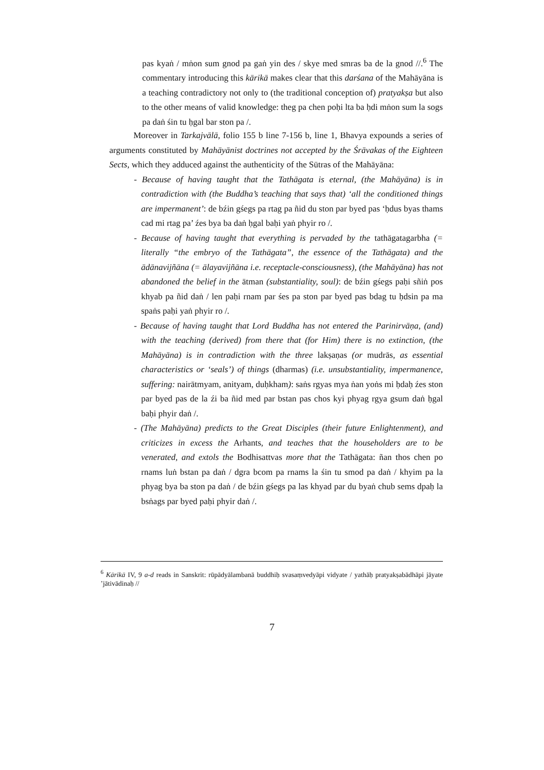pas kyaṅ / mṅon sum gnod pa gaṅ yin des / skye med smras ba de la gnod //.<sup>6</sup> The commentary introducing this kārikā makes clear that this darśana of the Mahāyāna is a teaching contradictory not only to (the traditional conception of) pratyakṣa but also to the other means of valid knowledge: theg pa chen poḥi lta ba ḥdi mṅon sum la sogs pa daṅ śin tu ḥgal bar ston pa /.
Moreover in Tarkajvālā, folio 155 b line 7-156 b, line 1, Bhavya expounds a series of arguments constituted by Mahāyānist doctrines not accepted by the Śrāvakas of the Eighteen Sects, which they adduced against the authenticity of the Sūtras of the Mahāyāna:
- Because of having taught that the Tathāgata is eternal, (the Mahāyāna) is in contradiction with (the Buddha’s teaching that says that) ‘all the conditioned things are impermanent’: de bźin gśegs pa rtag pa ñid du ston par byed pas ‘ḥdus byas thams cad mi rtag pa’ źes bya ba daṅ ḥgal baḥi yaṅ phyir ro /.
- Because of having taught that everything is pervaded by the tathāgatagarbha (= literally “the embryo of the Tathāgata”, the essence of the Tathāgata) and the ādānavijñāna (= ālayavijñāna i.e. receptacle-consciousness), (the Mahāyāna) has not abandoned the belief in the ātman (substantiality, soul): de bźin gśegs paḥi sñiṅ pos khyab pa ñid daṅ / len paḥi rnam par śes pa ston par byed pas bdag tu ḥdsin pa ma spaṅs paḥi yaṅ phyir ro /.
- Because of having taught that Lord Buddha has not entered the Parinirvāṇa, (and) with the teaching (derived) from there that (for Him) there is no extinction, (the Mahāyāna) is in contradiction with the three lakṣaṇas (or mudrās, as essential characteristics or ‘seals’) of things (dharmas) (i.e. unsubstantiality, impermanence, suffering: nairātmyam, anityam, duḥkham): saṅs rgyas mya ṅan yoṅs mi ḥdaḥ źes ston par byed pas de la źi ba ñid med par bstan pas chos kyi phyag rgya gsum daṅ ḥgal baḥi phyir daṅ /.
- (The Mahāyāna) predicts to the Great Disciples (their future Enlightenment), and criticizes in excess the Arhants, and teaches that the householders are to be venerated, and extols the Bodhisattvas more that the Tathāgata: ñan thos chen po rnams luṅ bstan pa daṅ / dgra bcom pa rnams la śin tu smod pa daṅ / khyim pa la phyag bya ba ston pa daṅ / de bźin gśegs pa las khyad par du byaṅ chub sems dpaḥ la bsṅags par byed paḥi phyir daṅ /.
<sup>6</sup> Kārikā IV, 9 a-d reads in Sanskrit: rūpādyālambanā buddhiḥ svasaṃvedyāpi vidyate / yathāḥ pratyakṣabādhāpi jāyate ’jātivādinaḥ //
7